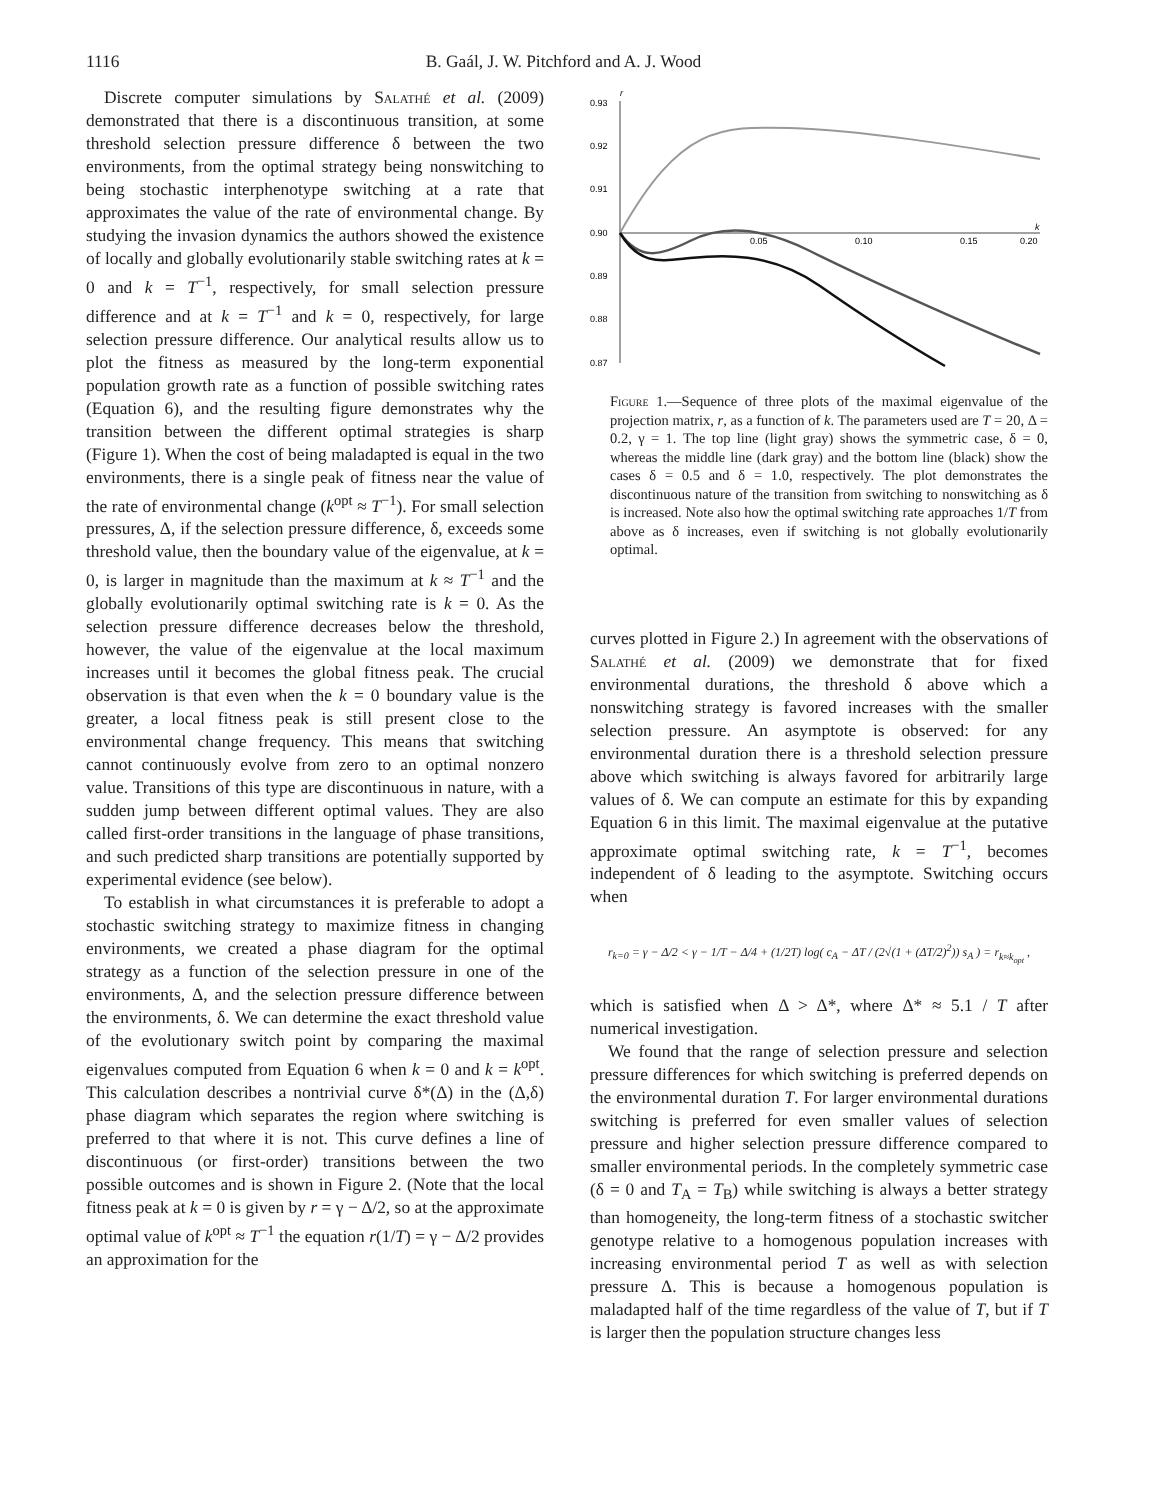1116 B. Gaál, J. W. Pitchford and A. J. Wood
Discrete computer simulations by Salathé et al. (2009) demonstrated that there is a discontinuous transition, at some threshold selection pressure difference δ between the two environments, from the optimal strategy being nonswitching to being stochastic interphenotype switching at a rate that approximates the value of the rate of environmental change. By studying the invasion dynamics the authors showed the existence of locally and globally evolutionarily stable switching rates at k = 0 and k = T<sup>−1</sup>, respectively, for small selection pressure difference and at k = T<sup>−1</sup> and k = 0, respectively, for large selection pressure difference. Our analytical results allow us to plot the fitness as measured by the long-term exponential population growth rate as a function of possible switching rates (Equation 6), and the resulting figure demonstrates why the transition between the different optimal strategies is sharp (Figure 1). When the cost of being maladapted is equal in the two environments, there is a single peak of fitness near the value of the rate of environmental change (k<sup>opt</sup> ≈ T<sup>−1</sup>). For small selection pressures, Δ, if the selection pressure difference, δ, exceeds some threshold value, then the boundary value of the eigenvalue, at k = 0, is larger in magnitude than the maximum at k ≈ T<sup>−1</sup> and the globally evolutionarily optimal switching rate is k = 0. As the selection pressure difference decreases below the threshold, however, the value of the eigenvalue at the local maximum increases until it becomes the global fitness peak. The crucial observation is that even when the k = 0 boundary value is the greater, a local fitness peak is still present close to the environmental change frequency. This means that switching cannot continuously evolve from zero to an optimal nonzero value. Transitions of this type are discontinuous in nature, with a sudden jump between different optimal values. They are also called first-order transitions in the language of phase transitions, and such predicted sharp transitions are potentially supported by experimental evidence (see below).
To establish in what circumstances it is preferable to adopt a stochastic switching strategy to maximize fitness in changing environments, we created a phase diagram for the optimal strategy as a function of the selection pressure in one of the environments, Δ, and the selection pressure difference between the environments, δ. We can determine the exact threshold value of the evolutionary switch point by comparing the maximal eigenvalues computed from Equation 6 when k = 0 and k = k<sup>opt</sup>. This calculation describes a nontrivial curve δ*(Δ) in the (Δ,δ) phase diagram which separates the region where switching is preferred to that where it is not. This curve defines a line of discontinuous (or first-order) transitions between the two possible outcomes and is shown in Figure 2. (Note that the local fitness peak at k = 0 is given by r = γ − Δ/2, so at the approximate optimal value of k<sup>opt</sup> ≈ T<sup>−1</sup> the equation r(1/T) = γ − Δ/2 provides an approximation for the
0.93
0.92
0.91
0.90
0.89
0.88
0.87
r
k
0.05
0.10
0.15
0.20
Figure 1.—Sequence of three plots of the maximal eigenvalue of the projection matrix, r, as a function of k. The parameters used are T = 20, Δ = 0.2, γ = 1. The top line (light gray) shows the symmetric case, δ = 0, whereas the middle line (dark gray) and the bottom line (black) show the cases δ = 0.5 and δ = 1.0, respectively. The plot demonstrates the discontinuous nature of the transition from switching to nonswitching as δ is increased. Note also how the optimal switching rate approaches 1/T from above as δ increases, even if switching is not globally evolutionarily optimal.
curves plotted in Figure 2.) In agreement with the observations of Salathé et al. (2009) we demonstrate that for fixed environmental durations, the threshold δ above which a nonswitching strategy is favored increases with the smaller selection pressure. An asymptote is observed: for any environmental duration there is a threshold selection pressure above which switching is always favored for arbitrarily large values of δ. We can compute an estimate for this by expanding Equation 6 in this limit. The maximal eigenvalue at the putative approximate optimal switching rate, k = T<sup>−1</sup>, becomes independent of δ leading to the asymptote. Switching occurs when
r<sub>k=0</sub> = γ − Δ/2 < γ − 1/T − Δ/4 + (1/2T) log( c<sub>A</sub> − ΔT / (2√(1 + (ΔT/2)<sup>2</sup>)) s<sub>A</sub> ) = r<sub>k≈k<sub>opt</sub></sub> ,
which is satisfied when Δ > Δ*, where Δ* ≈ 5.1 / T after numerical investigation.
We found that the range of selection pressure and selection pressure differences for which switching is preferred depends on the environmental duration T. For larger environmental durations switching is preferred for even smaller values of selection pressure and higher selection pressure difference compared to smaller environmental periods. In the completely symmetric case (δ = 0 and T<sub>A</sub> = T<sub>B</sub>) while switching is always a better strategy than homogeneity, the long-term fitness of a stochastic switcher genotype relative to a homogenous population increases with increasing environmental period T as well as with selection pressure Δ. This is because a homogenous population is maladapted half of the time regardless of the value of T, but if T is larger then the population structure changes less